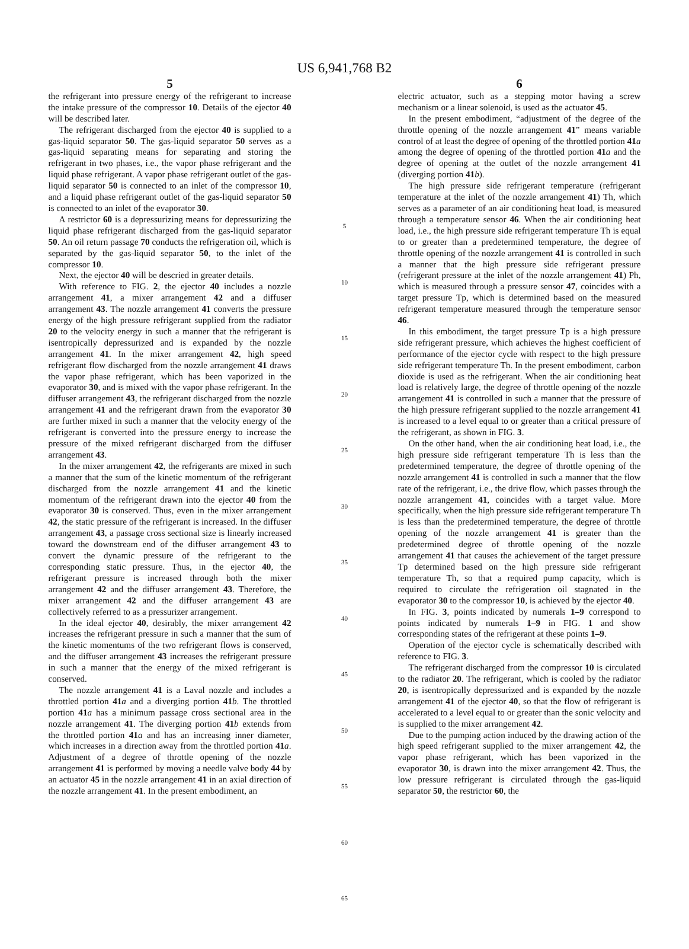US 6,941,768 B2
5
the refrigerant into pressure energy of the refrigerant to increase the intake pressure of the compressor 10. Details of the ejector 40 will be described later.
The refrigerant discharged from the ejector 40 is supplied to a gas-liquid separator 50. The gas-liquid separator 50 serves as a gas-liquid separating means for separating and storing the refrigerant in two phases, i.e., the vapor phase refrigerant and the liquid phase refrigerant. A vapor phase refrigerant outlet of the gas-liquid separator 50 is connected to an inlet of the compressor 10, and a liquid phase refrigerant outlet of the gas-liquid separator 50 is connected to an inlet of the evaporator 30.
A restrictor 60 is a depressurizing means for depressurizing the liquid phase refrigerant discharged from the gas-liquid separator 50. An oil return passage 70 conducts the refrigeration oil, which is separated by the gas-liquid separator 50, to the inlet of the compressor 10.
Next, the ejector 40 will be descried in greater details.
With reference to FIG. 2, the ejector 40 includes a nozzle arrangement 41, a mixer arrangement 42 and a diffuser arrangement 43. The nozzle arrangement 41 converts the pressure energy of the high pressure refrigerant supplied from the radiator 20 to the velocity energy in such a manner that the refrigerant is isentropically depressurized and is expanded by the nozzle arrangement 41. In the mixer arrangement 42, high speed refrigerant flow discharged from the nozzle arrangement 41 draws the vapor phase refrigerant, which has been vaporized in the evaporator 30, and is mixed with the vapor phase refrigerant. In the diffuser arrangement 43, the refrigerant discharged from the nozzle arrangement 41 and the refrigerant drawn from the evaporator 30 are further mixed in such a manner that the velocity energy of the refrigerant is converted into the pressure energy to increase the pressure of the mixed refrigerant discharged from the diffuser arrangement 43.
In the mixer arrangement 42, the refrigerants are mixed in such a manner that the sum of the kinetic momentum of the refrigerant discharged from the nozzle arrangement 41 and the kinetic momentum of the refrigerant drawn into the ejector 40 from the evaporator 30 is conserved. Thus, even in the mixer arrangement 42, the static pressure of the refrigerant is increased. In the diffuser arrangement 43, a passage cross sectional size is linearly increased toward the downstream end of the diffuser arrangement 43 to convert the dynamic pressure of the refrigerant to the corresponding static pressure. Thus, in the ejector 40, the refrigerant pressure is increased through both the mixer arrangement 42 and the diffuser arrangement 43. Therefore, the mixer arrangement 42 and the diffuser arrangement 43 are collectively referred to as a pressurizer arrangement.
In the ideal ejector 40, desirably, the mixer arrangement 42 increases the refrigerant pressure in such a manner that the sum of the kinetic momentums of the two refrigerant flows is conserved, and the diffuser arrangement 43 increases the refrigerant pressure in such a manner that the energy of the mixed refrigerant is conserved.
The nozzle arrangement 41 is a Laval nozzle and includes a throttled portion 41 a and a diverging portion 41 b. The throttled portion 41 a has a minimum passage cross sectional area in the nozzle arrangement 41. The diverging portion 41 b extends from the throttled portion 41 a and has an increasing inner diameter, which increases in a direction away from the throttled portion 41 a. Adjustment of a degree of throttle opening of the nozzle arrangement 41 is performed by moving a needle valve body 44 by an actuator 45 in the nozzle arrangement 41 in an axial direction of the nozzle arrangement 41. In the present embodiment, an
5
10
15
20
25
30
35
40
45
50
55
60
65
6
electric actuator, such as a stepping motor having a screw mechanism or a linear solenoid, is used as the actuator 45.
In the present embodiment, “adjustment of the degree of the throttle opening of the nozzle arrangement 41” means variable control of at least the degree of opening of the throttled portion 41 a among the degree of opening of the throttled portion 41 a and the degree of opening at the outlet of the nozzle arrangement 41 (diverging portion 41 b).
The high pressure side refrigerant temperature (refrigerant temperature at the inlet of the nozzle arrangement 41) Th, which serves as a parameter of an air conditioning heat load, is measured through a temperature sensor 46. When the air conditioning heat load, i.e., the high pressure side refrigerant temperature Th is equal to or greater than a predetermined temperature, the degree of throttle opening of the nozzle arrangement 41 is controlled in such a manner that the high pressure side refrigerant pressure (refrigerant pressure at the inlet of the nozzle arrangement 41) Ph, which is measured through a pressure sensor 47, coincides with a target pressure Tp, which is determined based on the measured refrigerant temperature measured through the temperature sensor 46.
In this embodiment, the target pressure Tp is a high pressure side refrigerant pressure, which achieves the highest coefficient of performance of the ejector cycle with respect to the high pressure side refrigerant temperature Th. In the present embodiment, carbon dioxide is used as the refrigerant. When the air conditioning heat load is relatively large, the degree of throttle opening of the nozzle arrangement 41 is controlled in such a manner that the pressure of the high pressure refrigerant supplied to the nozzle arrangement 41 is increased to a level equal to or greater than a critical pressure of the refrigerant, as shown in FIG. 3.
On the other hand, when the air conditioning heat load, i.e., the high pressure side refrigerant temperature Th is less than the predetermined temperature, the degree of throttle opening of the nozzle arrangement 41 is controlled in such a manner that the flow rate of the refrigerant, i.e., the drive flow, which passes through the nozzle arrangement 41, coincides with a target value. More specifically, when the high pressure side refrigerant temperature Th is less than the predetermined temperature, the degree of throttle opening of the nozzle arrangement 41 is greater than the predetermined degree of throttle opening of the nozzle arrangement 41 that causes the achievement of the target pressure Tp determined based on the high pressure side refrigerant temperature Th, so that a required pump capacity, which is required to circulate the refrigeration oil stagnated in the evaporator 30 to the compressor 10, is achieved by the ejector 40.
In FIG. 3, points indicated by numerals 1–9 correspond to points indicated by numerals 1–9 in FIG. 1 and show corresponding states of the refrigerant at these points 1–9.
Operation of the ejector cycle is schematically described with reference to FIG. 3.
The refrigerant discharged from the compressor 10 is circulated to the radiator 20. The refrigerant, which is cooled by the radiator 20, is isentropically depressurized and is expanded by the nozzle arrangement 41 of the ejector 40, so that the flow of refrigerant is accelerated to a level equal to or greater than the sonic velocity and is supplied to the mixer arrangement 42.
Due to the pumping action induced by the drawing action of the high speed refrigerant supplied to the mixer arrangement 42, the vapor phase refrigerant, which has been vaporized in the evaporator 30, is drawn into the mixer arrangement 42. Thus, the low pressure refrigerant is circulated through the gas-liquid separator 50, the restrictor 60, the